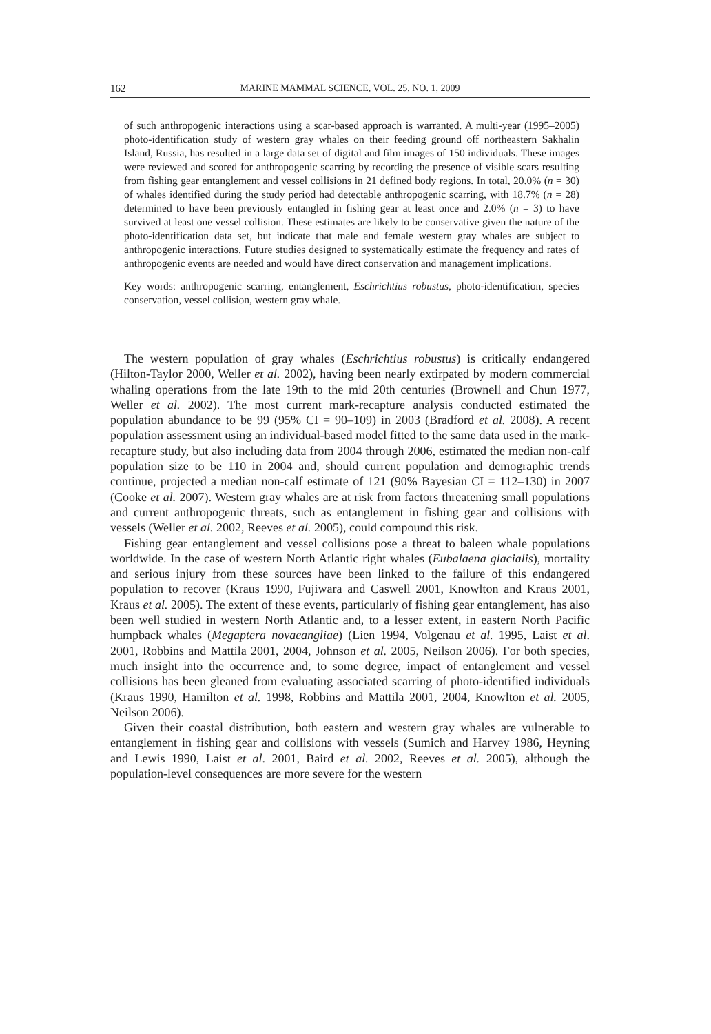162 MARINE MAMMAL SCIENCE, VOL. 25, NO. 1, 2009
of such anthropogenic interactions using a scar-based approach is warranted. A multi-year (1995–2005) photo-identification study of western gray whales on their feeding ground off northeastern Sakhalin Island, Russia, has resulted in a large data set of digital and film images of 150 individuals. These images were reviewed and scored for anthropogenic scarring by recording the presence of visible scars resulting from fishing gear entanglement and vessel collisions in 21 defined body regions. In total, 20.0% (n = 30) of whales identified during the study period had detectable anthropogenic scarring, with 18.7% (n = 28) determined to have been previously entangled in fishing gear at least once and 2.0% (n = 3) to have survived at least one vessel collision. These estimates are likely to be conservative given the nature of the photo-identification data set, but indicate that male and female western gray whales are subject to anthropogenic interactions. Future studies designed to systematically estimate the frequency and rates of anthropogenic events are needed and would have direct conservation and management implications.
Key words: anthropogenic scarring, entanglement, Eschrichtius robustus, photo-identification, species conservation, vessel collision, western gray whale.
The western population of gray whales (Eschrichtius robustus) is critically endangered (Hilton-Taylor 2000, Weller et al. 2002), having been nearly extirpated by modern commercial whaling operations from the late 19th to the mid 20th centuries (Brownell and Chun 1977, Weller et al. 2002). The most current mark-recapture analysis conducted estimated the population abundance to be 99 (95% CI = 90–109) in 2003 (Bradford et al. 2008). A recent population assessment using an individual-based model fitted to the same data used in the mark-recapture study, but also including data from 2004 through 2006, estimated the median non-calf population size to be 110 in 2004 and, should current population and demographic trends continue, projected a median non-calf estimate of 121 (90% Bayesian CI = 112–130) in 2007 (Cooke et al. 2007). Western gray whales are at risk from factors threatening small populations and current anthropogenic threats, such as entanglement in fishing gear and collisions with vessels (Weller et al. 2002, Reeves et al. 2005), could compound this risk.
Fishing gear entanglement and vessel collisions pose a threat to baleen whale populations worldwide. In the case of western North Atlantic right whales (Eubalaena glacialis), mortality and serious injury from these sources have been linked to the failure of this endangered population to recover (Kraus 1990, Fujiwara and Caswell 2001, Knowlton and Kraus 2001, Kraus et al. 2005). The extent of these events, particularly of fishing gear entanglement, has also been well studied in western North Atlantic and, to a lesser extent, in eastern North Pacific humpback whales (Megaptera novaeangliae) (Lien 1994, Volgenau et al. 1995, Laist et al. 2001, Robbins and Mattila 2001, 2004, Johnson et al. 2005, Neilson 2006). For both species, much insight into the occurrence and, to some degree, impact of entanglement and vessel collisions has been gleaned from evaluating associated scarring of photo-identified individuals (Kraus 1990, Hamilton et al. 1998, Robbins and Mattila 2001, 2004, Knowlton et al. 2005, Neilson 2006).
Given their coastal distribution, both eastern and western gray whales are vulnerable to entanglement in fishing gear and collisions with vessels (Sumich and Harvey 1986, Heyning and Lewis 1990, Laist et al. 2001, Baird et al. 2002, Reeves et al. 2005), although the population-level consequences are more severe for the western